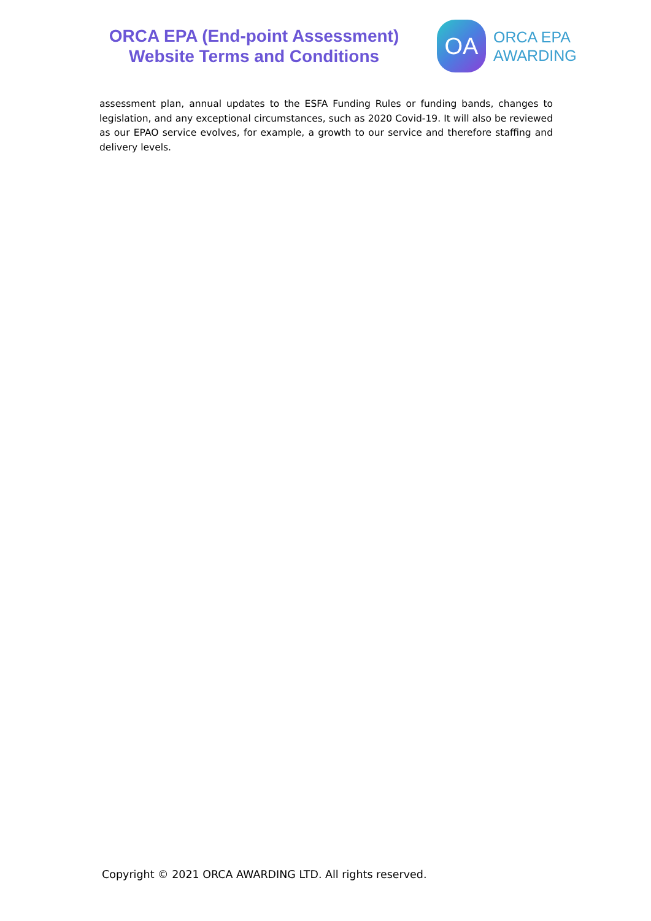ORCA EPA (End-point Assessment)
Website Terms and Conditions
OA
ORCA EPA
AWARDING
assessment plan, annual updates to the ESFA Funding Rules or funding bands, changes to legislation, and any exceptional circumstances, such as 2020 Covid-19. It will also be reviewed as our EPAO service evolves, for example, a growth to our service and therefore staffing and delivery levels.
Copyright © 2021 ORCA AWARDING LTD. All rights reserved.